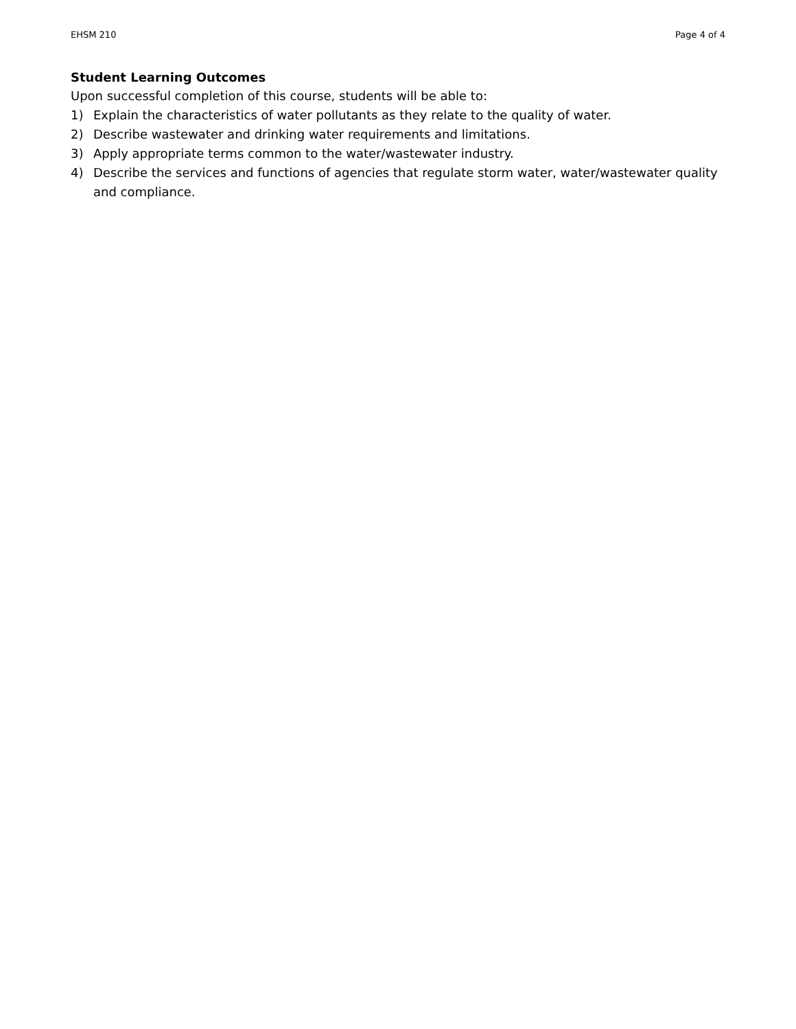EHSM 210 Page 4 of 4
Student Learning Outcomes
Upon successful completion of this course, students will be able to:
1) Explain the characteristics of water pollutants as they relate to the quality of water.
2) Describe wastewater and drinking water requirements and limitations.
3) Apply appropriate terms common to the water/wastewater industry.
4) Describe the services and functions of agencies that regulate storm water, water/wastewater quality and compliance.